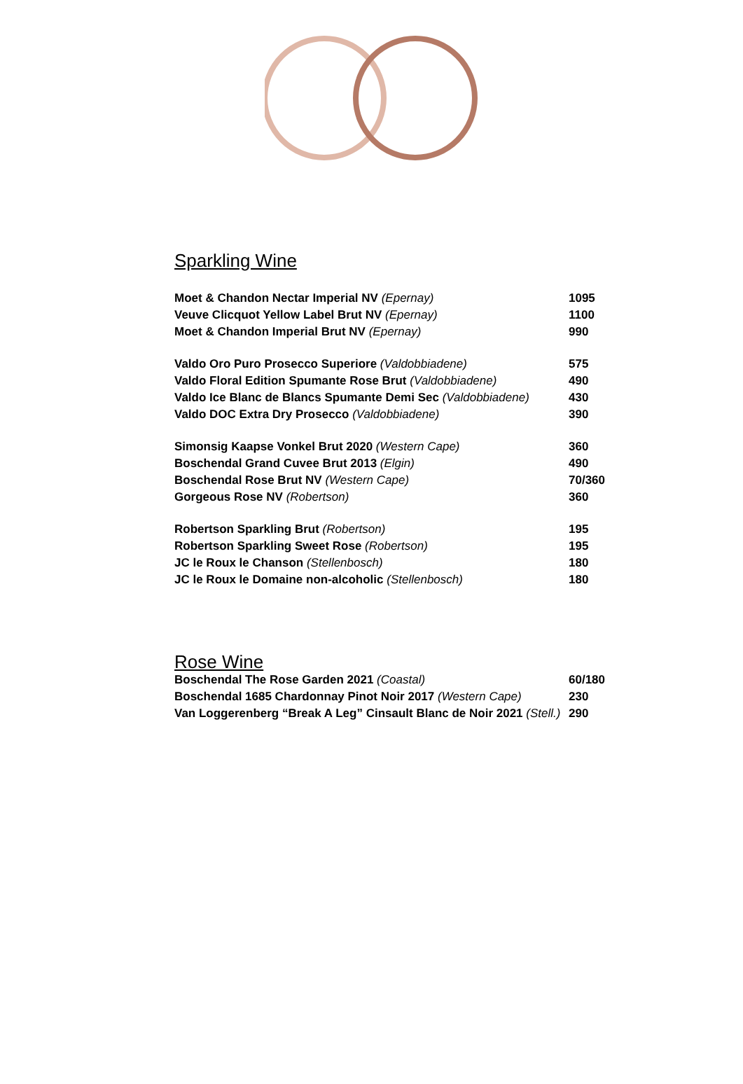Sparkling Wine
| Moet & Chandon Nectar Imperial NV (Epernay) | 1095 |
| Veuve Clicquot Yellow Label Brut NV (Epernay) | 1100 |
| Moet & Chandon Imperial Brut NV (Epernay) | 990 |
| Valdo Oro Puro Prosecco Superiore (Valdobbiadene) | 575 |
| Valdo Floral Edition Spumante Rose Brut (Valdobbiadene) | 490 |
| Valdo Ice Blanc de Blancs Spumante Demi Sec (Valdobbiadene) | 430 |
| Valdo DOC Extra Dry Prosecco (Valdobbiadene) | 390 |
| Simonsig Kaapse Vonkel Brut 2020 (Western Cape) | 360 |
| Boschendal Grand Cuvee Brut 2013 (Elgin) | 490 |
| Boschendal Rose Brut NV (Western Cape) | 70/360 |
| Gorgeous Rose NV (Robertson) | 360 |
| Robertson Sparkling Brut (Robertson) | 195 |
| Robertson Sparkling Sweet Rose (Robertson) | 195 |
| JC le Roux le Chanson (Stellenbosch) | 180 |
| JC le Roux le Domaine non-alcoholic (Stellenbosch) | 180 |
Rose Wine
| Boschendal The Rose Garden 2021 (Coastal) | 60/180 |
| Boschendal 1685 Chardonnay Pinot Noir 2017 (Western Cape) | 230 |
| Van Loggerenberg “Break A Leg” Cinsault Blanc de Noir 2021 (Stell.) | 290 |